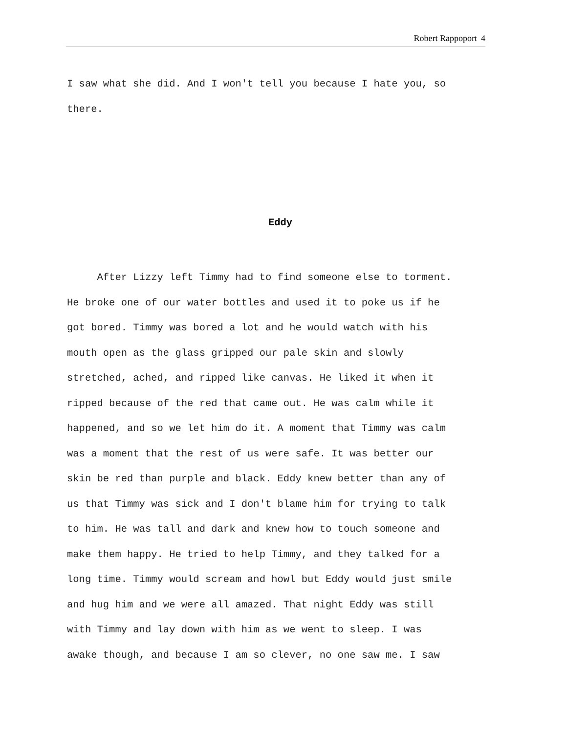Robert Rappoport 4
I saw what she did. And I won't tell you because I hate you, so
there.
Eddy
After Lizzy left Timmy had to find someone else to torment.
He broke one of our water bottles and used it to poke us if he
got bored. Timmy was bored a lot and he would watch with his
mouth open as the glass gripped our pale skin and slowly
stretched, ached, and ripped like canvas. He liked it when it
ripped because of the red that came out. He was calm while it
happened, and so we let him do it. A moment that Timmy was calm
was a moment that the rest of us were safe. It was better our
skin be red than purple and black. Eddy knew better than any of
us that Timmy was sick and I don't blame him for trying to talk
to him. He was tall and dark and knew how to touch someone and
make them happy. He tried to help Timmy, and they talked for a
long time. Timmy would scream and howl but Eddy would just smile
and hug him and we were all amazed. That night Eddy was still
with Timmy and lay down with him as we went to sleep. I was
awake though, and because I am so clever, no one saw me. I saw